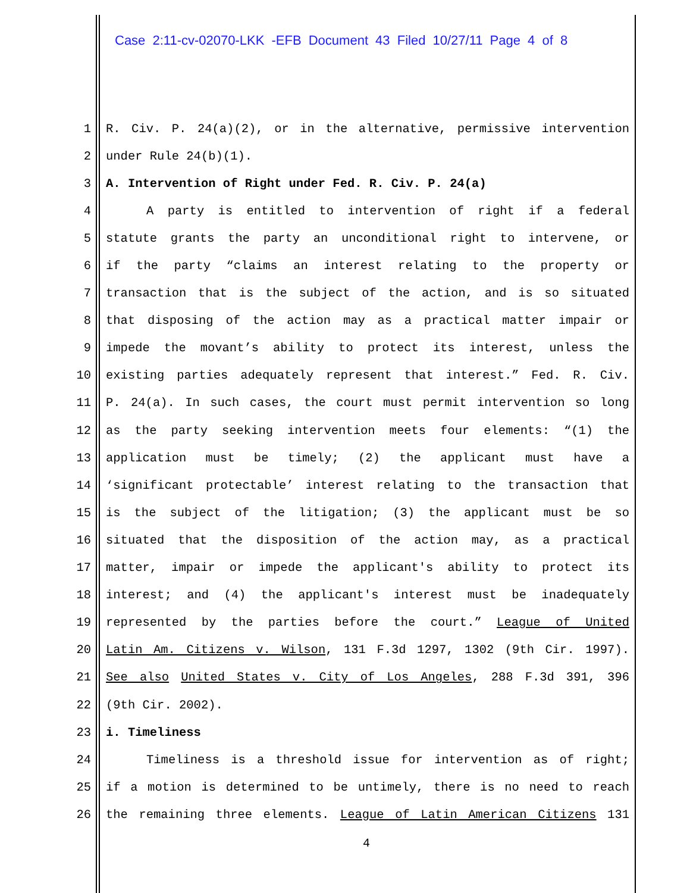Case 2:11-cv-02070-LKK -EFB Document 43 Filed 10/27/11 Page 4 of 8
1 R. Civ. P. 24(a)(2), or in the alternative, permissive intervention
2 under Rule 24(b)(1).
3 A. Intervention of Right under Fed. R. Civ. P. 24(a)
4 A party is entitled to intervention of right if a federal
5 statute grants the party an unconditional right to intervene, or
6 if the party “claims an interest relating to the property or
7 transaction that is the subject of the action, and is so situated
8 that disposing of the action may as a practical matter impair or
9 impede the movant’s ability to protect its interest, unless the
10 existing parties adequately represent that interest.” Fed. R. Civ.
11 P. 24(a). In such cases, the court must permit intervention so long
12 as the party seeking intervention meets four elements: “(1) the
13 application must be timely; (2) the applicant must have a
14 ‘significant protectable’ interest relating to the transaction that
15 is the subject of the litigation; (3) the applicant must be so
16 situated that the disposition of the action may, as a practical
17 matter, impair or impede the applicant's ability to protect its
18 interest; and (4) the applicant's interest must be inadequately
19 represented by the parties before the court.” League of United
20 Latin Am. Citizens v. Wilson, 131 F.3d 1297, 1302 (9th Cir. 1997).
21 See also United States v. City of Los Angeles, 288 F.3d 391, 396
22 (9th Cir. 2002).
23 i. Timeliness
24 Timeliness is a threshold issue for intervention as of right;
25 if a motion is determined to be untimely, there is no need to reach
26 the remaining three elements. League of Latin American Citizens 131
4